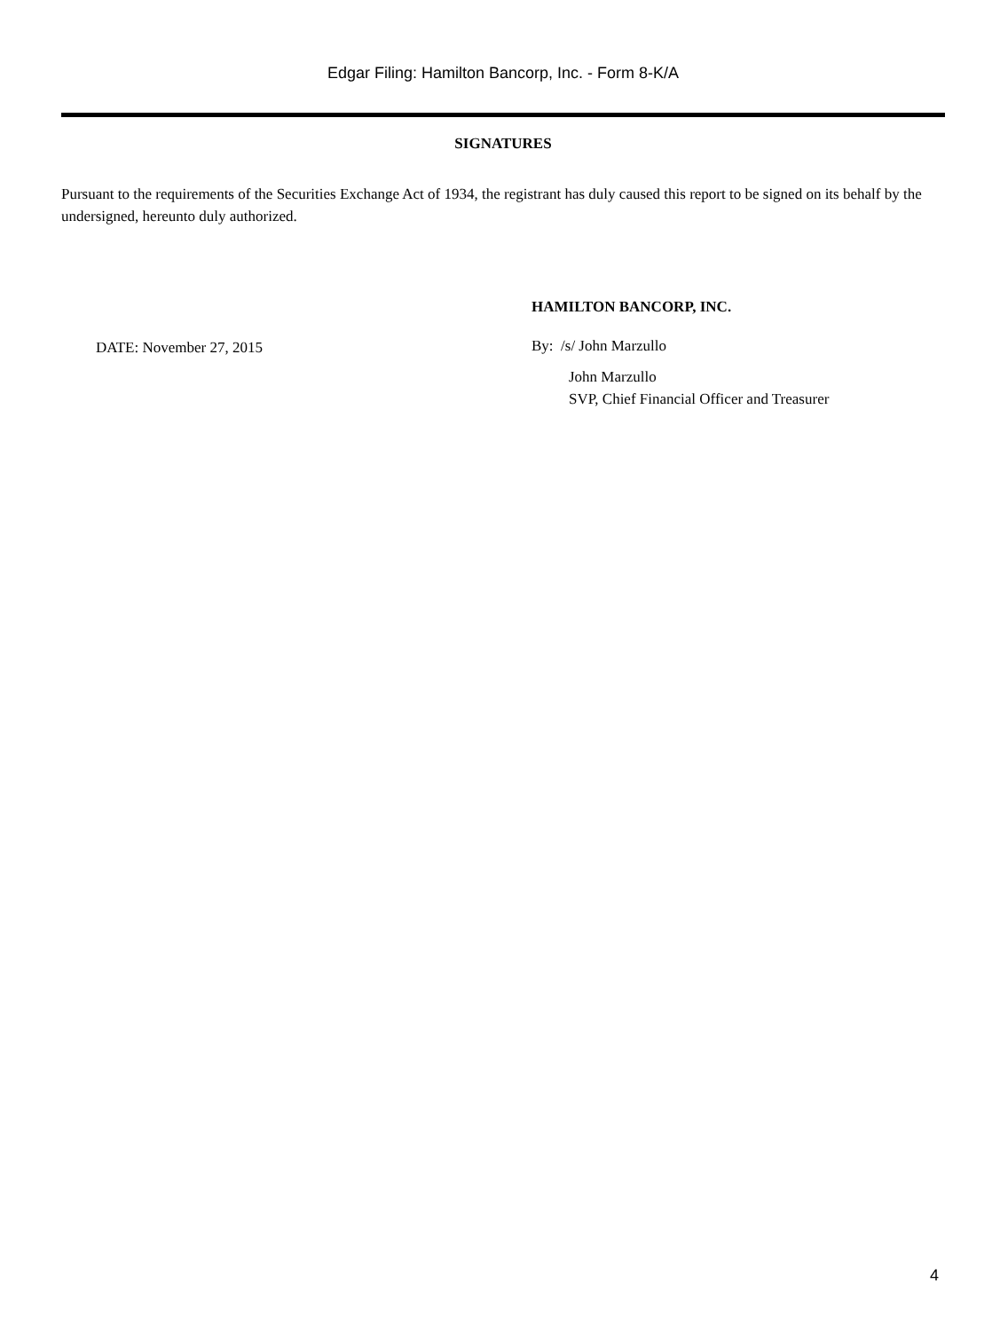Edgar Filing: Hamilton Bancorp, Inc. - Form 8-K/A
SIGNATURES
Pursuant to the requirements of the Securities Exchange Act of 1934, the registrant has duly caused this report to be signed on its behalf by the undersigned, hereunto duly authorized.
DATE: November 27, 2015
HAMILTON BANCORP, INC.
By: /s/ John Marzullo
John Marzullo
SVP, Chief Financial Officer and Treasurer
4